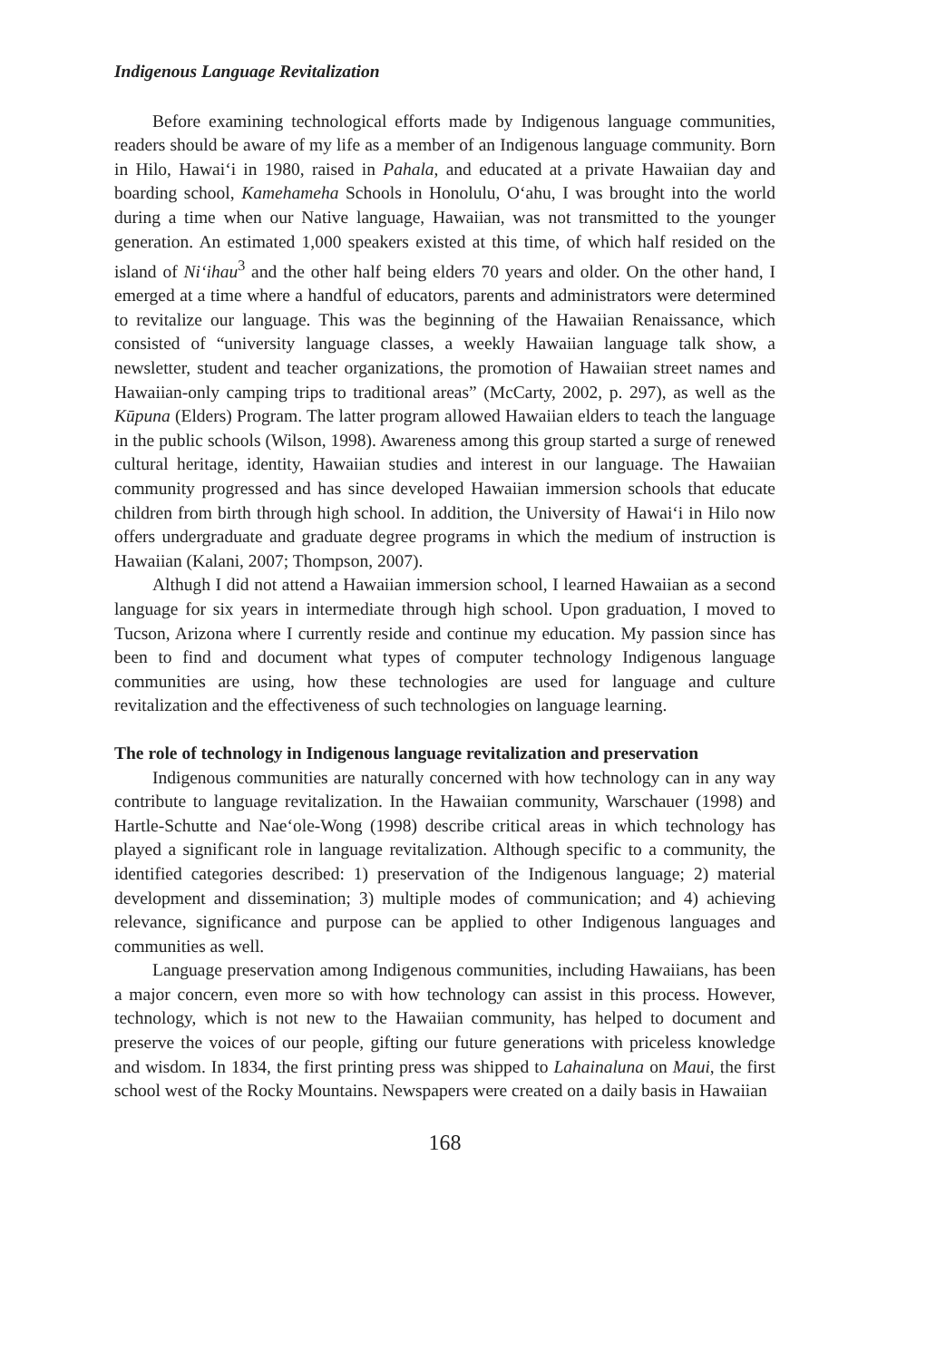Indigenous Language Revitalization
Before examining technological efforts made by Indigenous language communities, readers should be aware of my life as a member of an Indigenous language community. Born in Hilo, Hawai‘i in 1980, raised in Pahala, and educated at a private Hawaiian day and boarding school, Kamehameha Schools in Honolulu, O‘ahu, I was brought into the world during a time when our Native language, Hawaiian, was not transmitted to the younger generation. An estimated 1,000 speakers existed at this time, of which half resided on the island of Ni‘ihau<sup>3</sup> and the other half being elders 70 years and older. On the other hand, I emerged at a time where a handful of educators, parents and administrators were determined to revitalize our language. This was the beginning of the Hawaiian Renaissance, which consisted of “university language classes, a weekly Hawaiian language talk show, a newsletter, student and teacher organizations, the promotion of Hawaiian street names and Hawaiian-only camping trips to traditional areas” (McCarty, 2002, p. 297), as well as the Kūpuna (Elders) Program. The latter program allowed Hawaiian elders to teach the language in the public schools (Wilson, 1998). Awareness among this group started a surge of renewed cultural heritage, identity, Hawaiian studies and interest in our language. The Hawaiian community progressed and has since developed Hawaiian immersion schools that educate children from birth through high school. In addition, the University of Hawai‘i in Hilo now offers undergraduate and graduate degree programs in which the medium of instruction is Hawaiian (Kalani, 2007; Thompson, 2007).
Althugh I did not attend a Hawaiian immersion school, I learned Hawaiian as a second language for six years in intermediate through high school. Upon graduation, I moved to Tucson, Arizona where I currently reside and continue my education. My passion since has been to find and document what types of computer technology Indigenous language communities are using, how these technologies are used for language and culture revitalization and the effectiveness of such technologies on language learning.
The role of technology in Indigenous language revitalization and preservation
Indigenous communities are naturally concerned with how technology can in any way contribute to language revitalization. In the Hawaiian community, Warschauer (1998) and Hartle-Schutte and Nae‘ole-Wong (1998) describe critical areas in which technology has played a significant role in language revitalization. Although specific to a community, the identified categories described: 1) preservation of the Indigenous language; 2) material development and dissemination; 3) multiple modes of communication; and 4) achieving relevance, significance and purpose can be applied to other Indigenous languages and communities as well.
Language preservation among Indigenous communities, including Hawaiians, has been a major concern, even more so with how technology can assist in this process. However, technology, which is not new to the Hawaiian community, has helped to document and preserve the voices of our people, gifting our future generations with priceless knowledge and wisdom. In 1834, the first printing press was shipped to Lahainaluna on Maui, the first school west of the Rocky Mountains. Newspapers were created on a daily basis in Hawaiian
168